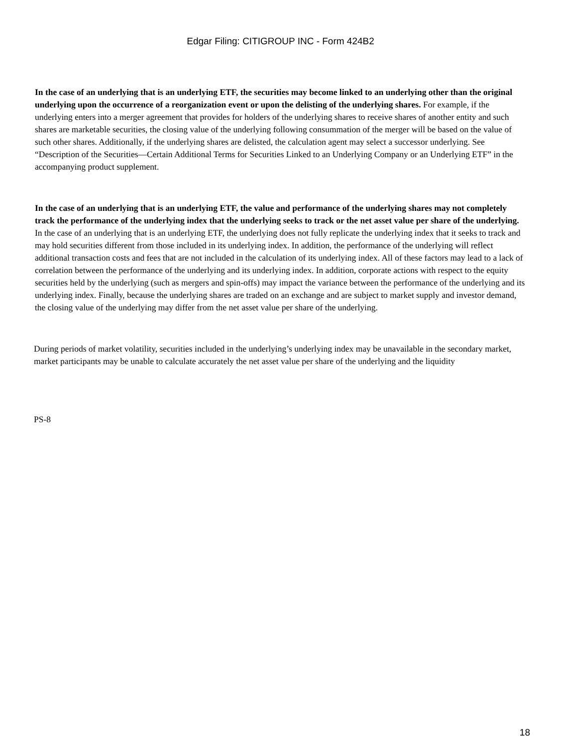Edgar Filing: CITIGROUP INC - Form 424B2
In the case of an underlying that is an underlying ETF, the securities may become linked to an underlying other than the original underlying upon the occurrence of a reorganization event or upon the delisting of the underlying shares. For example, if the underlying enters into a merger agreement that provides for holders of the underlying shares to receive shares of another entity and such shares are marketable securities, the closing value of the underlying following consummation of the merger will be based on the value of such other shares. Additionally, if the underlying shares are delisted, the calculation agent may select a successor underlying. See “Description of the Securities—Certain Additional Terms for Securities Linked to an Underlying Company or an Underlying ETF” in the accompanying product supplement.
In the case of an underlying that is an underlying ETF, the value and performance of the underlying shares may not completely track the performance of the underlying index that the underlying seeks to track or the net asset value per share of the underlying. In the case of an underlying that is an underlying ETF, the underlying does not fully replicate the underlying index that it seeks to track and may hold securities different from those included in its underlying index. In addition, the performance of the underlying will reflect additional transaction costs and fees that are not included in the calculation of its underlying index. All of these factors may lead to a lack of correlation between the performance of the underlying and its underlying index. In addition, corporate actions with respect to the equity securities held by the underlying (such as mergers and spin-offs) may impact the variance between the performance of the underlying and its underlying index. Finally, because the underlying shares are traded on an exchange and are subject to market supply and investor demand, the closing value of the underlying may differ from the net asset value per share of the underlying.
During periods of market volatility, securities included in the underlying’s underlying index may be unavailable in the secondary market, market participants may be unable to calculate accurately the net asset value per share of the underlying and the liquidity
PS-8
18